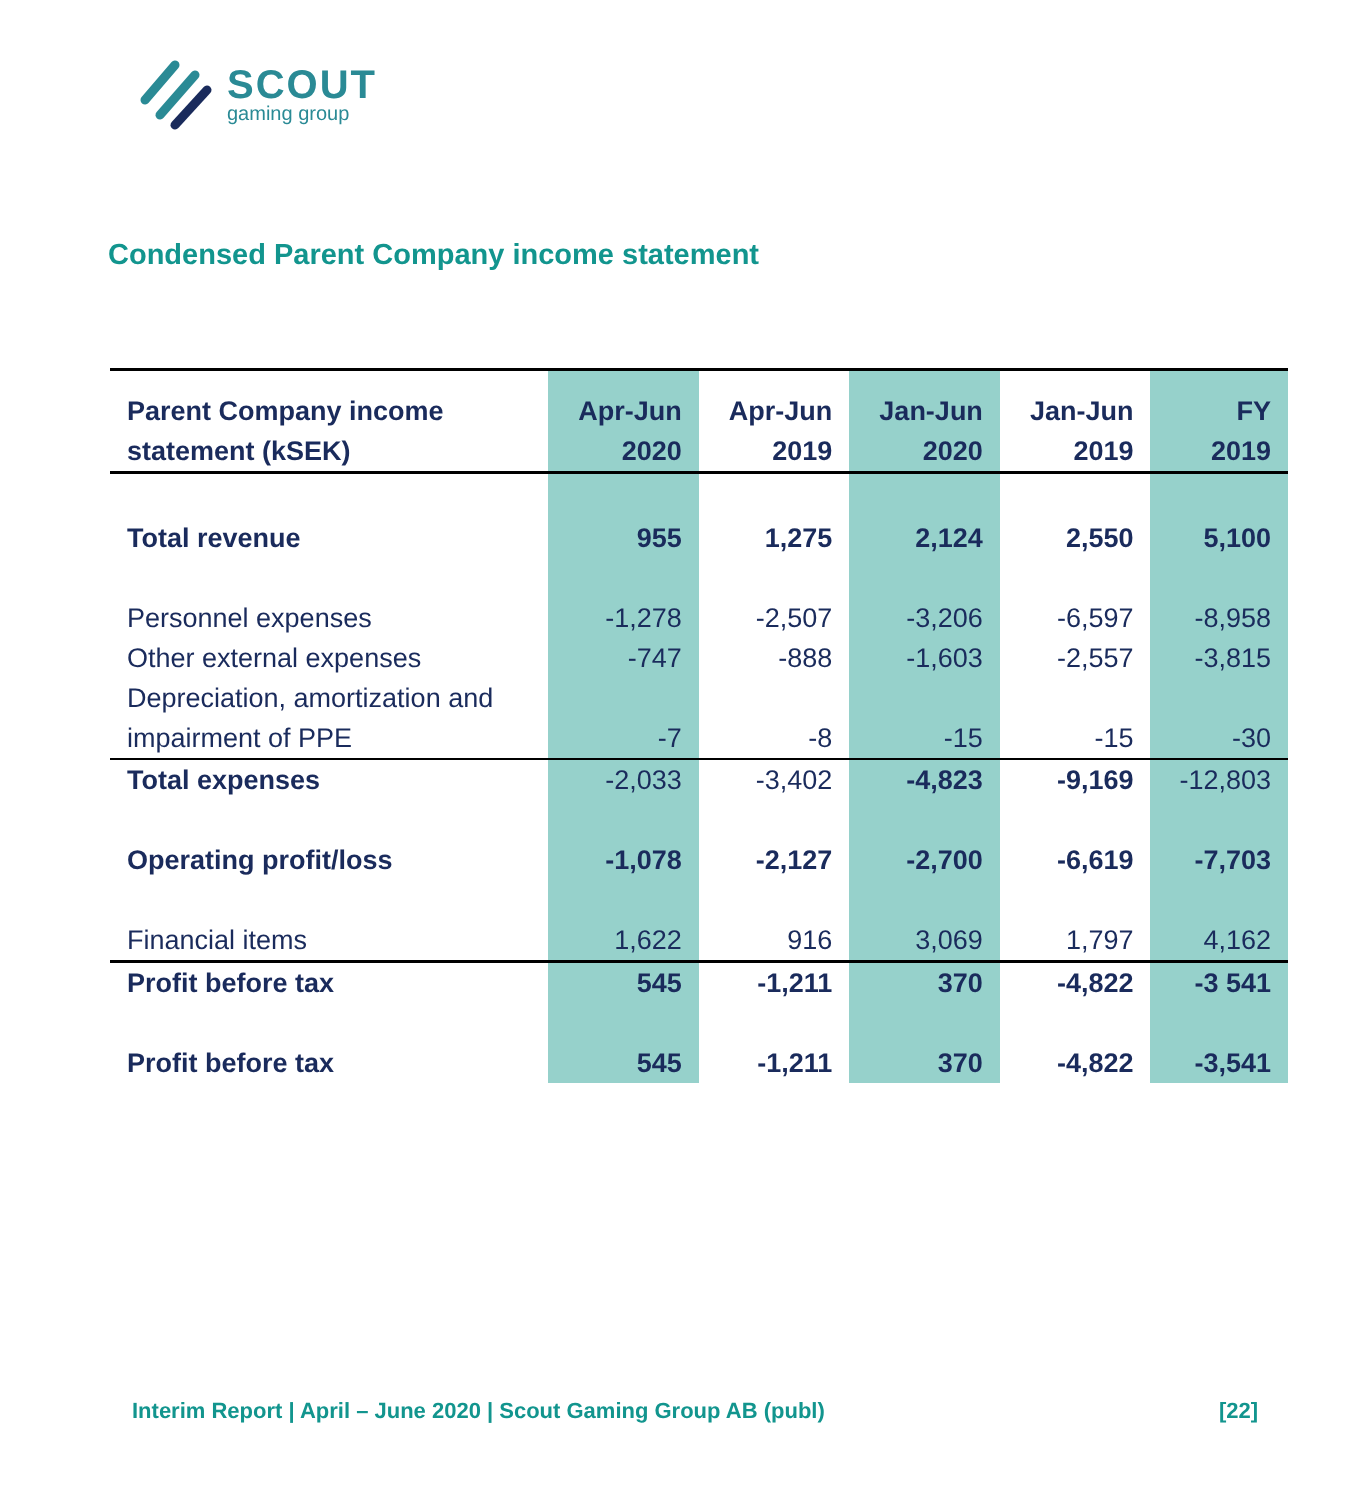SCOUT
gaming group
Condensed Parent Company income statement
| Parent Company income | Apr-Jun | Apr-Jun | Jan-Jun | Jan-Jun | FY |
| --- | --- | --- | --- | --- | --- |
| statement (kSEK) | 2020 | 2019 | 2020 | 2019 | 2019 |
| Total revenue | 955 | 1,275 | 2,124 | 2,550 | 5,100 |
| Personnel expenses | -1,278 | -2,507 | -3,206 | -6,597 | -8,958 |
| Other external expenses | -747 | -888 | -1,603 | -2,557 | -3,815 |
| Depreciation, amortization and | | | | | |
| impairment of PPE | -7 | -8 | -15 | -15 | -30 |
| Total expenses | -2,033 | -3,402 | -4,823 | -9,169 | -12,803 |
| Operating profit/loss | -1,078 | -2,127 | -2,700 | -6,619 | -7,703 |
| Financial items | 1,622 | 916 | 3,069 | 1,797 | 4,162 |
| Profit before tax | 545 | -1,211 | 370 | -4,822 | -3 541 |
| Profit before tax | 545 | -1,211 | 370 | -4,822 | -3,541 |
Interim Report | April – June 2020 | Scout Gaming Group AB (publ) [22]